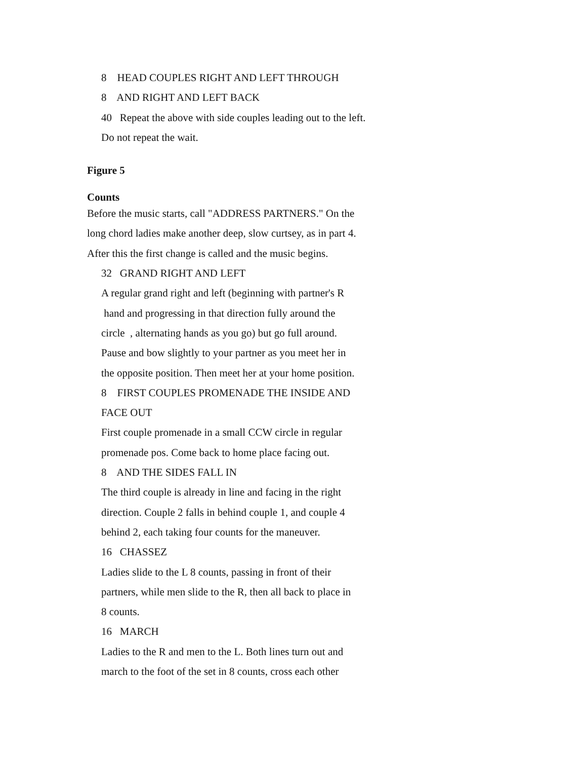8 HEAD COUPLES RIGHT AND LEFT THROUGH
8 AND RIGHT AND LEFT BACK
40 Repeat the above with side couples leading out to the left.
Do not repeat the wait.
Figure 5
Counts
Before the music starts, call "ADDRESS PARTNERS." On the
long chord ladies make another deep, slow curtsey, as in part 4.
After this the first change is called and the music begins.
32 GRAND RIGHT AND LEFT
A regular grand right and left (beginning with partner's R
hand and progressing in that direction fully around the
circle , alternating hands as you go) but go full around.
Pause and bow slightly to your partner as you meet her in
the opposite position. Then meet her at your home position.
8 FIRST COUPLES PROMENADE THE INSIDE AND
FACE OUT
First couple promenade in a small CCW circle in regular
promenade pos. Come back to home place facing out.
8 AND THE SIDES FALL IN
The third couple is already in line and facing in the right
direction. Couple 2 falls in behind couple 1, and couple 4
behind 2, each taking four counts for the maneuver.
16 CHASSEZ
Ladies slide to the L 8 counts, passing in front of their
partners, while men slide to the R, then all back to place in
8 counts.
16 MARCH
Ladies to the R and men to the L. Both lines turn out and
march to the foot of the set in 8 counts, cross each other